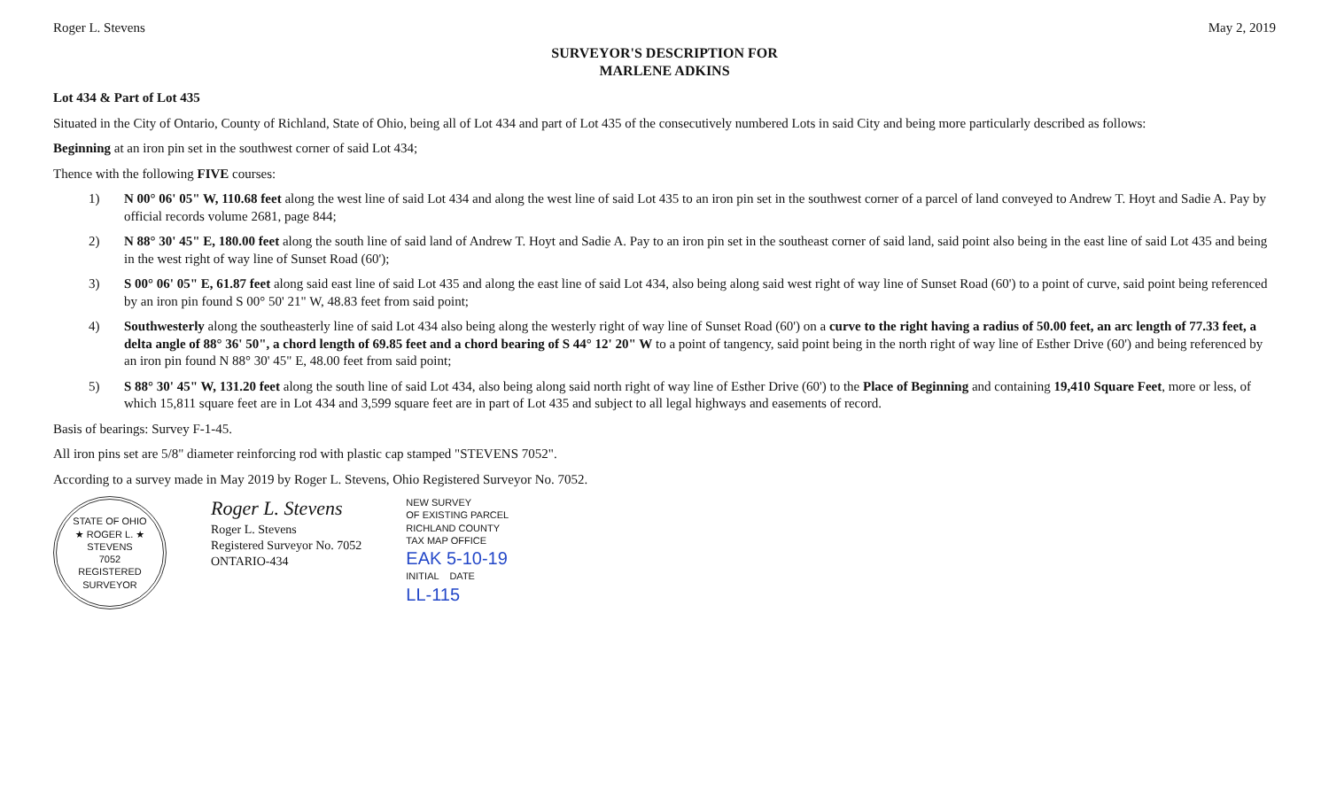Roger L. Stevens May 2, 2019
SURVEYOR'S DESCRIPTION FOR
MARLENE ADKINS
Lot 434 & Part of Lot 435
Situated in the City of Ontario, County of Richland, State of Ohio, being all of Lot 434 and part of Lot 435 of the consecutively numbered Lots in said City and being more particularly described as follows:
Beginning at an iron pin set in the southwest corner of said Lot 434;
Thence with the following FIVE courses:
1) N 00° 06' 05" W, 110.68 feet along the west line of said Lot 434 and along the west line of said Lot 435 to an iron pin set in the southwest corner of a parcel of land conveyed to Andrew T. Hoyt and Sadie A. Pay by official records volume 2681, page 844;
2) N 88° 30' 45" E, 180.00 feet along the south line of said land of Andrew T. Hoyt and Sadie A. Pay to an iron pin set in the southeast corner of said land, said point also being in the east line of said Lot 435 and being in the west right of way line of Sunset Road (60');
3) S 00° 06' 05" E, 61.87 feet along said east line of said Lot 435 and along the east line of said Lot 434, also being along said west right of way line of Sunset Road (60') to a point of curve, said point being referenced by an iron pin found S 00° 50' 21" W, 48.83 feet from said point;
4) Southwesterly along the southeasterly line of said Lot 434 also being along the westerly right of way line of Sunset Road (60') on a curve to the right having a radius of 50.00 feet, an arc length of 77.33 feet, a delta angle of 88° 36' 50", a chord length of 69.85 feet and a chord bearing of S 44° 12' 20" W to a point of tangency, said point being in the north right of way line of Esther Drive (60') and being referenced by an iron pin found N 88° 30' 45" E, 48.00 feet from said point;
5) S 88° 30' 45" W, 131.20 feet along the south line of said Lot 434, also being along said north right of way line of Esther Drive (60') to the Place of Beginning and containing 19,410 Square Feet, more or less, of which 15,811 square feet are in Lot 434 and 3,599 square feet are in part of Lot 435 and subject to all legal highways and easements of record.
Basis of bearings: Survey F-1-45.
All iron pins set are 5/8" diameter reinforcing rod with plastic cap stamped "STEVENS 7052".
According to a survey made in May 2019 by Roger L. Stevens, Ohio Registered Surveyor No. 7052.
STATE OF OHIO
★ ROGER L. ★
STEVENS
7052
REGISTERED
SURVEYOR
Roger L. Stevens
Roger L. Stevens
Registered Surveyor No. 7052
ONTARIO-434
NEW SURVEY
OF EXISTING PARCEL
RICHLAND COUNTY
TAX MAP OFFICE
EAK 5-10-19
INITIAL DATE
LL-115